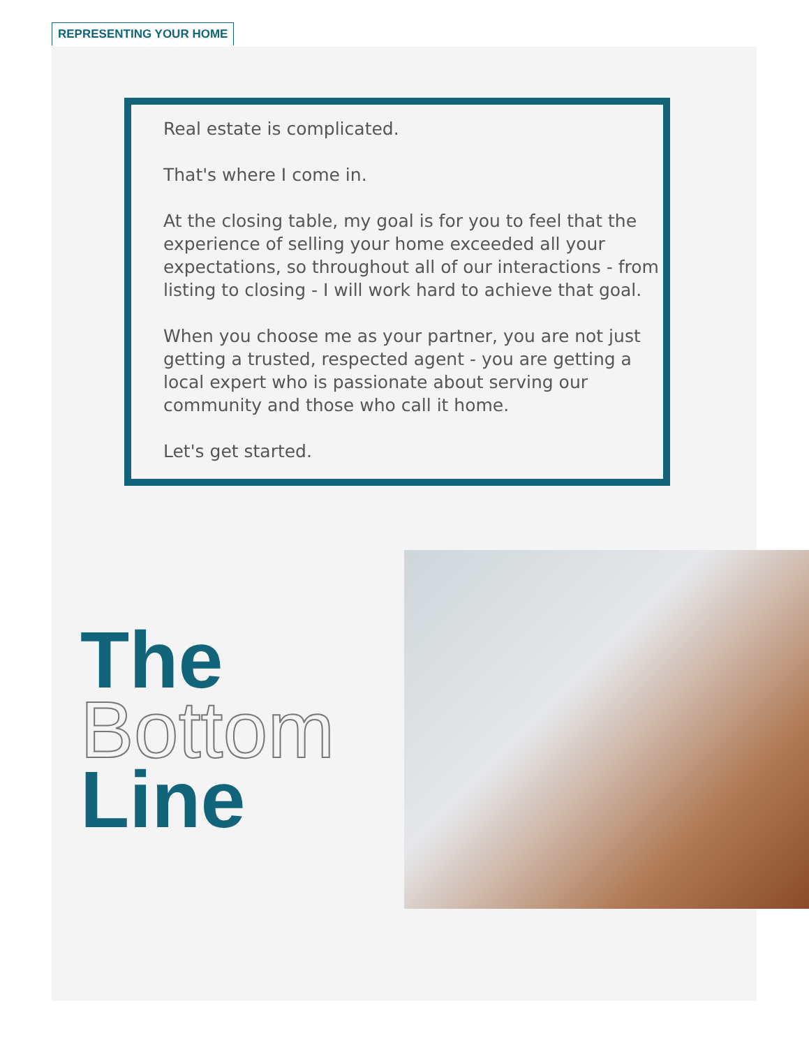REPRESENTING YOUR HOME
Real estate is complicated.
That's where I come in.
At the closing table, my goal is for you to feel that the experience of selling your home exceeded all your expectations, so throughout all of our interactions - from listing to closing - I will work hard to achieve that goal.
When you choose me as your partner, you are not just getting a trusted, respected agent - you are getting a local expert who is passionate about serving our community and those who call it home.
Let's get started.
The
Bottom
Line